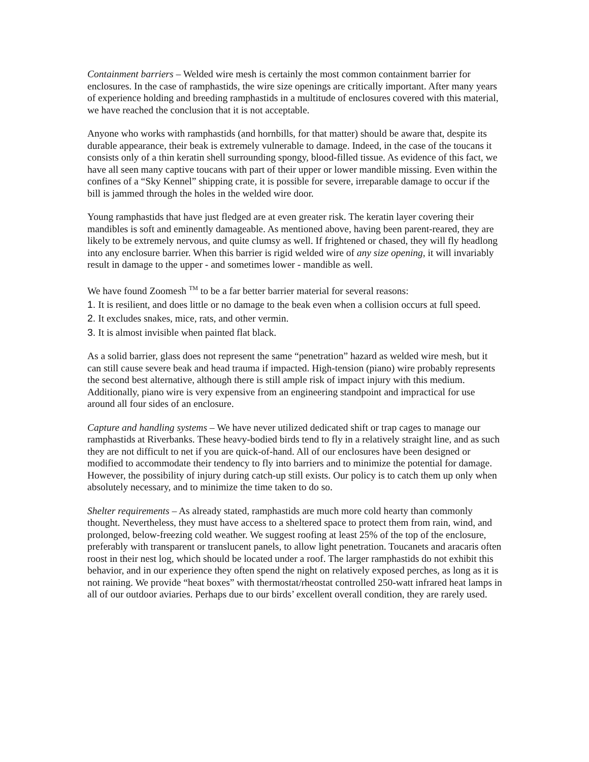Containment barriers – Welded wire mesh is certainly the most common containment barrier for enclosures. In the case of ramphastids, the wire size openings are critically important. After many years of experience holding and breeding ramphastids in a multitude of enclosures covered with this material, we have reached the conclusion that it is not acceptable.
Anyone who works with ramphastids (and hornbills, for that matter) should be aware that, despite its durable appearance, their beak is extremely vulnerable to damage. Indeed, in the case of the toucans it consists only of a thin keratin shell surrounding spongy, blood-filled tissue. As evidence of this fact, we have all seen many captive toucans with part of their upper or lower mandible missing. Even within the confines of a “Sky Kennel” shipping crate, it is possible for severe, irreparable damage to occur if the bill is jammed through the holes in the welded wire door.
Young ramphastids that have just fledged are at even greater risk. The keratin layer covering their mandibles is soft and eminently damageable. As mentioned above, having been parent-reared, they are likely to be extremely nervous, and quite clumsy as well. If frightened or chased, they will fly headlong into any enclosure barrier. When this barrier is rigid welded wire of any size opening, it will invariably result in damage to the upper - and sometimes lower - mandible as well.
We have found Zoomesh <sup>TM</sup> to be a far better barrier material for several reasons:
1. It is resilient, and does little or no damage to the beak even when a collision occurs at full speed.
2. It excludes snakes, mice, rats, and other vermin.
3. It is almost invisible when painted flat black.
As a solid barrier, glass does not represent the same “penetration” hazard as welded wire mesh, but it can still cause severe beak and head trauma if impacted. High-tension (piano) wire probably represents the second best alternative, although there is still ample risk of impact injury with this medium. Additionally, piano wire is very expensive from an engineering standpoint and impractical for use around all four sides of an enclosure.
Capture and handling systems – We have never utilized dedicated shift or trap cages to manage our ramphastids at Riverbanks. These heavy-bodied birds tend to fly in a relatively straight line, and as such they are not difficult to net if you are quick-of-hand. All of our enclosures have been designed or modified to accommodate their tendency to fly into barriers and to minimize the potential for damage. However, the possibility of injury during catch-up still exists. Our policy is to catch them up only when absolutely necessary, and to minimize the time taken to do so.
Shelter requirements – As already stated, ramphastids are much more cold hearty than commonly thought. Nevertheless, they must have access to a sheltered space to protect them from rain, wind, and prolonged, below-freezing cold weather. We suggest roofing at least 25% of the top of the enclosure, preferably with transparent or translucent panels, to allow light penetration. Toucanets and aracaris often roost in their nest log, which should be located under a roof. The larger ramphastids do not exhibit this behavior, and in our experience they often spend the night on relatively exposed perches, as long as it is not raining. We provide “heat boxes” with thermostat/rheostat controlled 250-watt infrared heat lamps in all of our outdoor aviaries. Perhaps due to our birds’ excellent overall condition, they are rarely used.